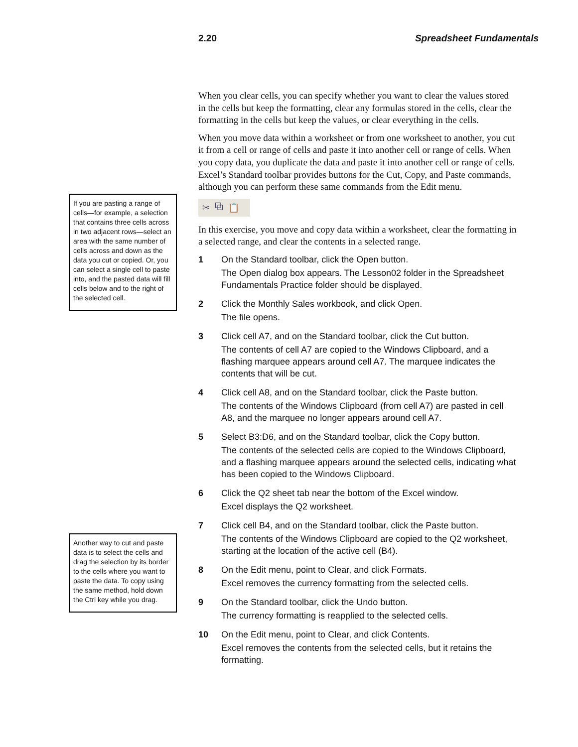2.20 Spreadsheet Fundamentals
If you are pasting a range of cells—for example, a selection that contains three cells across in two adjacent rows—select an area with the same number of cells across and down as the data you cut or copied. Or, you can select a single cell to paste into, and the pasted data will fill cells below and to the right of the selected cell.
Another way to cut and paste data is to select the cells and drag the selection by its border to the cells where you want to paste the data. To copy using the same method, hold down the Ctrl key while you drag.
When you clear cells, you can specify whether you want to clear the values stored in the cells but keep the formatting, clear any formulas stored in the cells, clear the formatting in the cells but keep the values, or clear everything in the cells.
When you move data within a worksheet or from one worksheet to another, you cut it from a cell or range of cells and paste it into another cell or range of cells. When you copy data, you duplicate the data and paste it into another cell or range of cells. Excel’s Standard toolbar provides buttons for the Cut, Copy, and Paste commands, although you can perform these same commands from the Edit menu.
✂ ⧉ 📋
In this exercise, you move and copy data within a worksheet, clear the formatting in a selected range, and clear the contents in a selected range.
1 On the Standard toolbar, click the Open button.
The Open dialog box appears. The Lesson02 folder in the Spreadsheet Fundamentals Practice folder should be displayed.
2 Click the Monthly Sales workbook, and click Open.
The file opens.
3 Click cell A7, and on the Standard toolbar, click the Cut button.
The contents of cell A7 are copied to the Windows Clipboard, and a flashing marquee appears around cell A7. The marquee indicates the contents that will be cut.
4 Click cell A8, and on the Standard toolbar, click the Paste button.
The contents of the Windows Clipboard (from cell A7) are pasted in cell A8, and the marquee no longer appears around cell A7.
5 Select B3:D6, and on the Standard toolbar, click the Copy button.
The contents of the selected cells are copied to the Windows Clipboard, and a flashing marquee appears around the selected cells, indicating what has been copied to the Windows Clipboard.
6 Click the Q2 sheet tab near the bottom of the Excel window.
Excel displays the Q2 worksheet.
7 Click cell B4, and on the Standard toolbar, click the Paste button.
The contents of the Windows Clipboard are copied to the Q2 worksheet, starting at the location of the active cell (B4).
8 On the Edit menu, point to Clear, and click Formats.
Excel removes the currency formatting from the selected cells.
9 On the Standard toolbar, click the Undo button.
The currency formatting is reapplied to the selected cells.
10 On the Edit menu, point to Clear, and click Contents.
Excel removes the contents from the selected cells, but it retains the formatting.